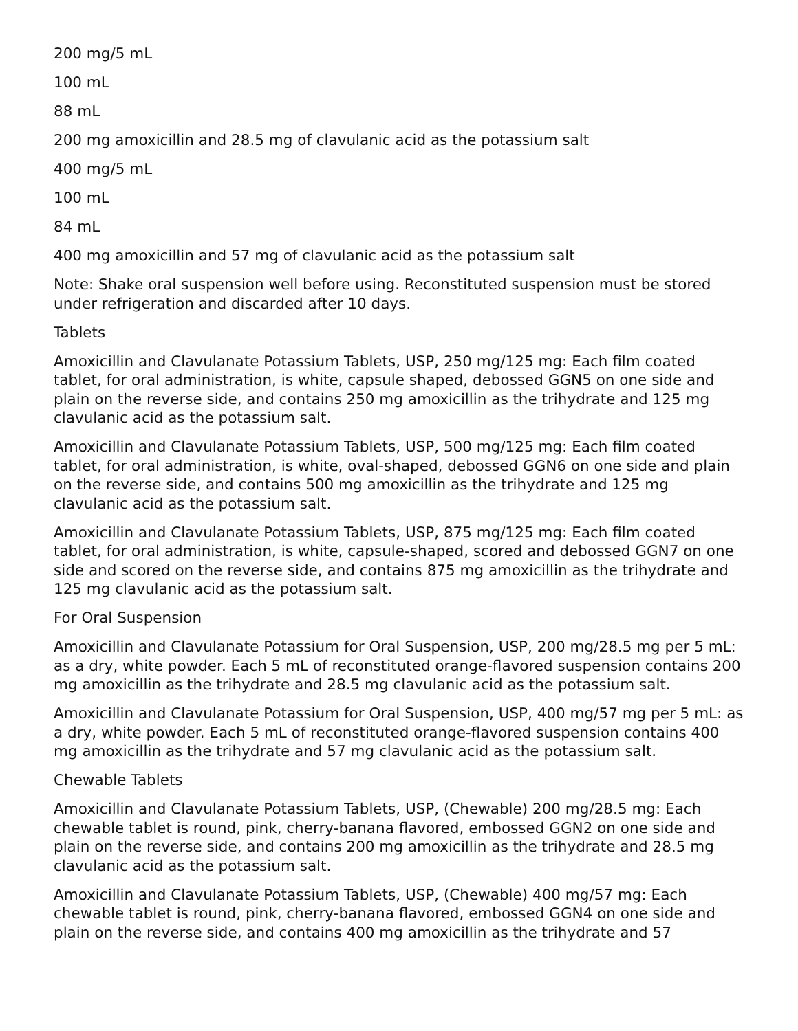200 mg/5 mL
100 mL
88 mL
200 mg amoxicillin and 28.5 mg of clavulanic acid as the potassium salt
400 mg/5 mL
100 mL
84 mL
400 mg amoxicillin and 57 mg of clavulanic acid as the potassium salt
Note: Shake oral suspension well before using. Reconstituted suspension must be stored under refrigeration and discarded after 10 days.
Tablets
Amoxicillin and Clavulanate Potassium Tablets, USP, 250 mg/125 mg: Each film coated tablet, for oral administration, is white, capsule shaped, debossed GGN5 on one side and plain on the reverse side, and contains 250 mg amoxicillin as the trihydrate and 125 mg clavulanic acid as the potassium salt.
Amoxicillin and Clavulanate Potassium Tablets, USP, 500 mg/125 mg: Each film coated tablet, for oral administration, is white, oval-shaped, debossed GGN6 on one side and plain on the reverse side, and contains 500 mg amoxicillin as the trihydrate and 125 mg clavulanic acid as the potassium salt.
Amoxicillin and Clavulanate Potassium Tablets, USP, 875 mg/125 mg: Each film coated tablet, for oral administration, is white, capsule-shaped, scored and debossed GGN7 on one side and scored on the reverse side, and contains 875 mg amoxicillin as the trihydrate and 125 mg clavulanic acid as the potassium salt.
For Oral Suspension
Amoxicillin and Clavulanate Potassium for Oral Suspension, USP, 200 mg/28.5 mg per 5 mL: as a dry, white powder. Each 5 mL of reconstituted orange-flavored suspension contains 200 mg amoxicillin as the trihydrate and 28.5 mg clavulanic acid as the potassium salt.
Amoxicillin and Clavulanate Potassium for Oral Suspension, USP, 400 mg/57 mg per 5 mL: as a dry, white powder. Each 5 mL of reconstituted orange-flavored suspension contains 400 mg amoxicillin as the trihydrate and 57 mg clavulanic acid as the potassium salt.
Chewable Tablets
Amoxicillin and Clavulanate Potassium Tablets, USP, (Chewable) 200 mg/28.5 mg: Each chewable tablet is round, pink, cherry-banana flavored, embossed GGN2 on one side and plain on the reverse side, and contains 200 mg amoxicillin as the trihydrate and 28.5 mg clavulanic acid as the potassium salt.
Amoxicillin and Clavulanate Potassium Tablets, USP, (Chewable) 400 mg/57 mg: Each chewable tablet is round, pink, cherry-banana flavored, embossed GGN4 on one side and plain on the reverse side, and contains 400 mg amoxicillin as the trihydrate and 57